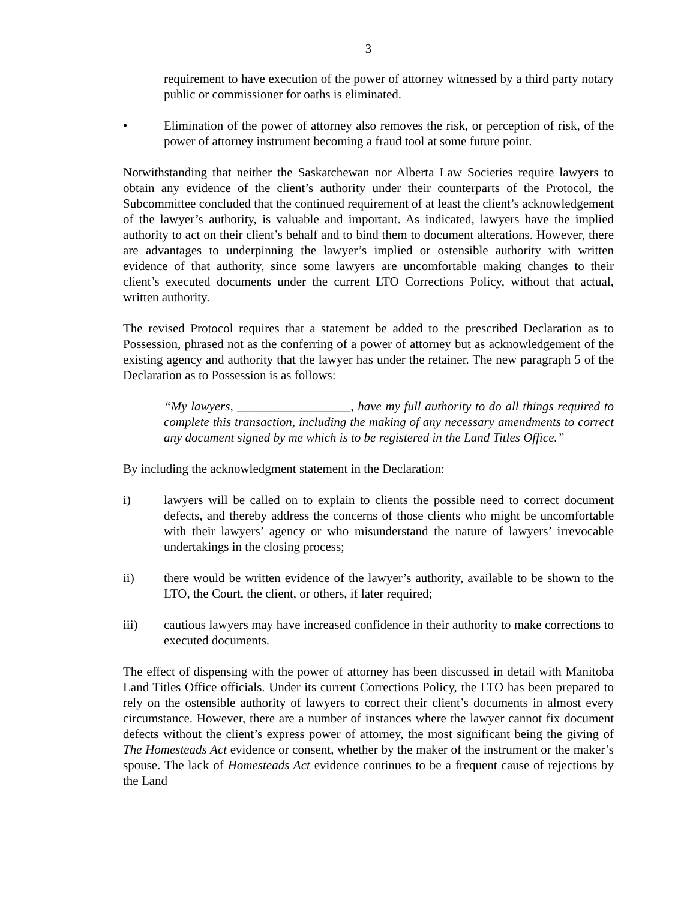3
requirement to have execution of the power of attorney witnessed by a third party notary public or commissioner for oaths is eliminated.
• Elimination of the power of attorney also removes the risk, or perception of risk, of the power of attorney instrument becoming a fraud tool at some future point.
Notwithstanding that neither the Saskatchewan nor Alberta Law Societies require lawyers to obtain any evidence of the client’s authority under their counterparts of the Protocol, the Subcommittee concluded that the continued requirement of at least the client’s acknowledgement of the lawyer’s authority, is valuable and important. As indicated, lawyers have the implied authority to act on their client’s behalf and to bind them to document alterations. However, there are advantages to underpinning the lawyer’s implied or ostensible authority with written evidence of that authority, since some lawyers are uncomfortable making changes to their client’s executed documents under the current LTO Corrections Policy, without that actual, written authority.
The revised Protocol requires that a statement be added to the prescribed Declaration as to Possession, phrased not as the conferring of a power of attorney but as acknowledgement of the existing agency and authority that the lawyer has under the retainer. The new paragraph 5 of the Declaration as to Possession is as follows:
“My lawyers, __________________, have my full authority to do all things required to complete this transaction, including the making of any necessary amendments to correct any document signed by me which is to be registered in the Land Titles Office.”
By including the acknowledgment statement in the Declaration:
i) lawyers will be called on to explain to clients the possible need to correct document defects, and thereby address the concerns of those clients who might be uncomfortable with their lawyers’ agency or who misunderstand the nature of lawyers’ irrevocable undertakings in the closing process;
ii) there would be written evidence of the lawyer’s authority, available to be shown to the LTO, the Court, the client, or others, if later required;
iii) cautious lawyers may have increased confidence in their authority to make corrections to executed documents.
The effect of dispensing with the power of attorney has been discussed in detail with Manitoba Land Titles Office officials. Under its current Corrections Policy, the LTO has been prepared to rely on the ostensible authority of lawyers to correct their client’s documents in almost every circumstance. However, there are a number of instances where the lawyer cannot fix document defects without the client’s express power of attorney, the most significant being the giving of The Homesteads Act evidence or consent, whether by the maker of the instrument or the maker’s spouse. The lack of Homesteads Act evidence continues to be a frequent cause of rejections by the Land